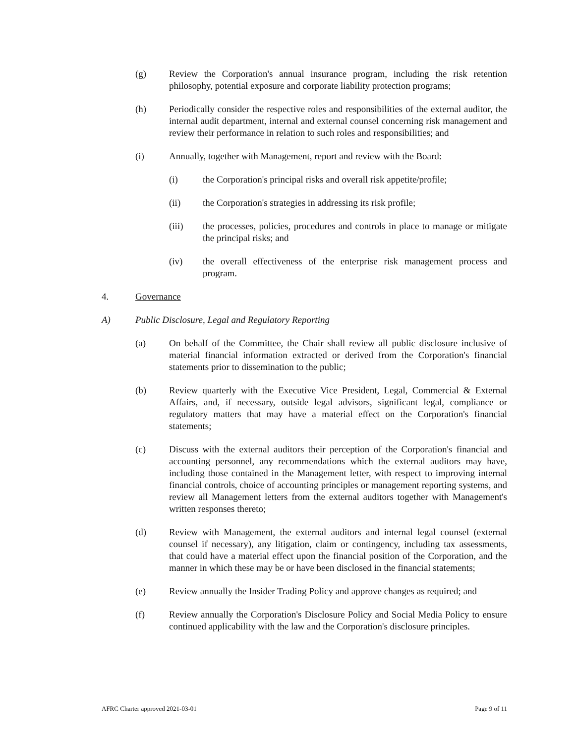(g) Review the Corporation's annual insurance program, including the risk retention philosophy, potential exposure and corporate liability protection programs;
(h) Periodically consider the respective roles and responsibilities of the external auditor, the internal audit department, internal and external counsel concerning risk management and review their performance in relation to such roles and responsibilities; and
(i) Annually, together with Management, report and review with the Board:
(i) the Corporation's principal risks and overall risk appetite/profile;
(ii) the Corporation's strategies in addressing its risk profile;
(iii) the processes, policies, procedures and controls in place to manage or mitigate the principal risks; and
(iv) the overall effectiveness of the enterprise risk management process and program.
4. Governance
A) Public Disclosure, Legal and Regulatory Reporting
(a) On behalf of the Committee, the Chair shall review all public disclosure inclusive of material financial information extracted or derived from the Corporation's financial statements prior to dissemination to the public;
(b) Review quarterly with the Executive Vice President, Legal, Commercial & External Affairs, and, if necessary, outside legal advisors, significant legal, compliance or regulatory matters that may have a material effect on the Corporation's financial statements;
(c) Discuss with the external auditors their perception of the Corporation's financial and accounting personnel, any recommendations which the external auditors may have, including those contained in the Management letter, with respect to improving internal financial controls, choice of accounting principles or management reporting systems, and review all Management letters from the external auditors together with Management's written responses thereto;
(d) Review with Management, the external auditors and internal legal counsel (external counsel if necessary), any litigation, claim or contingency, including tax assessments, that could have a material effect upon the financial position of the Corporation, and the manner in which these may be or have been disclosed in the financial statements;
(e) Review annually the Insider Trading Policy and approve changes as required; and
(f) Review annually the Corporation's Disclosure Policy and Social Media Policy to ensure continued applicability with the law and the Corporation's disclosure principles.
AFRC Charter approved 2021-03-01 Page 9 of 11